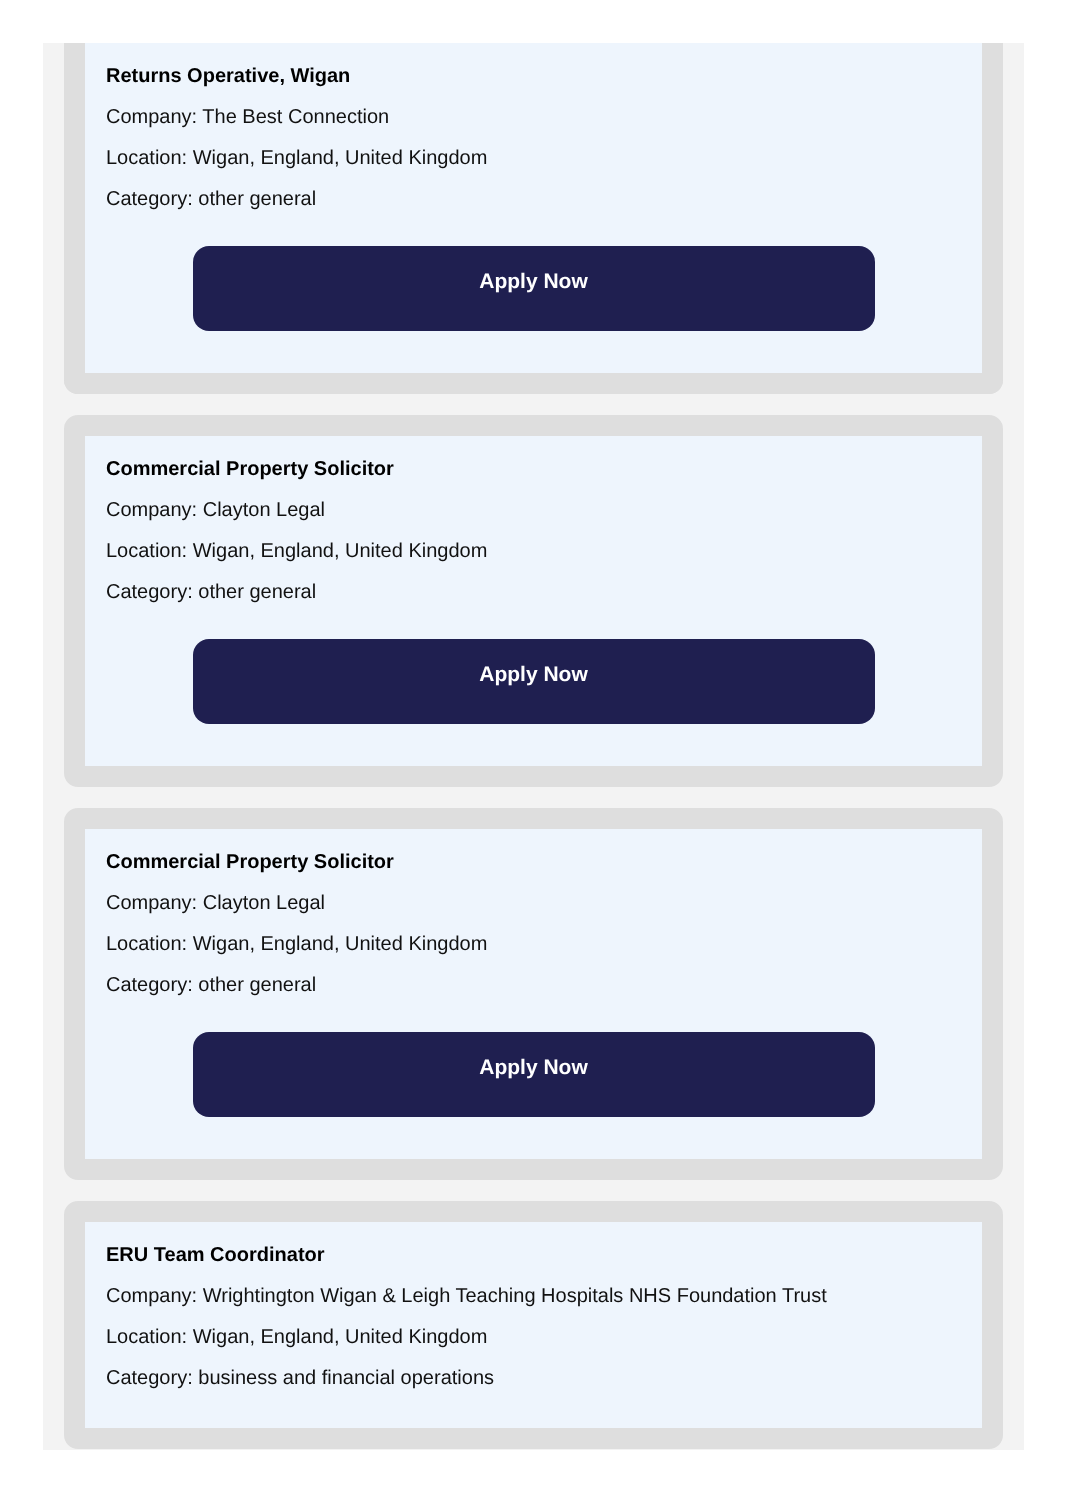Returns Operative, Wigan
Company: The Best Connection
Location: Wigan, England, United Kingdom
Category: other general
Apply Now
Commercial Property Solicitor
Company: Clayton Legal
Location: Wigan, England, United Kingdom
Category: other general
Apply Now
Commercial Property Solicitor
Company: Clayton Legal
Location: Wigan, England, United Kingdom
Category: other general
Apply Now
ERU Team Coordinator
Company: Wrightington Wigan & Leigh Teaching Hospitals NHS Foundation Trust
Location: Wigan, England, United Kingdom
Category: business and financial operations